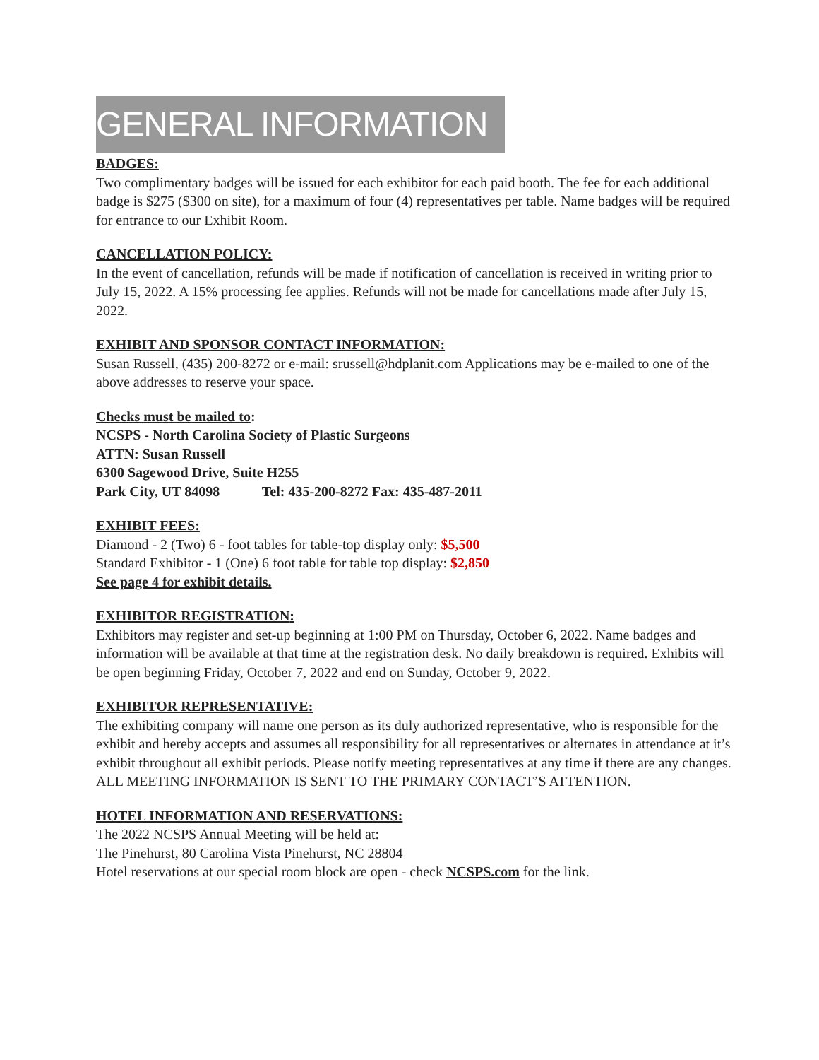GENERAL INFORMATION
BADGES:
Two complimentary badges will be issued for each exhibitor for each paid booth. The fee for each additional badge is $275 ($300 on site), for a maximum of four (4) representatives per table. Name badges will be required for entrance to our Exhibit Room.
CANCELLATION POLICY:
In the event of cancellation, refunds will be made if notification of cancellation is received in writing prior to July 15, 2022. A 15% processing fee applies. Refunds will not be made for cancellations made after July 15, 2022.
EXHIBIT AND SPONSOR CONTACT INFORMATION:
Susan Russell, (435) 200-8272 or e-mail: srussell@hdplanit.com Applications may be e-mailed to one of the above addresses to reserve your space.
Checks must be mailed to:
NCSPS - North Carolina Society of Plastic Surgeons
ATTN: Susan Russell
6300 Sagewood Drive, Suite H255
Park City, UT 84098 Tel: 435-200-8272 Fax: 435-487-2011
EXHIBIT FEES:
Diamond - 2 (Two) 6 - foot tables for table-top display only: $5,500
Standard Exhibitor - 1 (One) 6 foot table for table top display: $2,850
See page 4 for exhibit details.
EXHIBITOR REGISTRATION:
Exhibitors may register and set-up beginning at 1:00 PM on Thursday, October 6, 2022. Name badges and information will be available at that time at the registration desk. No daily breakdown is required. Exhibits will be open beginning Friday, October 7, 2022 and end on Sunday, October 9, 2022.
EXHIBITOR REPRESENTATIVE:
The exhibiting company will name one person as its duly authorized representative, who is responsible for the exhibit and hereby accepts and assumes all responsibility for all representatives or alternates in attendance at it’s exhibit throughout all exhibit periods. Please notify meeting representatives at any time if there are any changes. ALL MEETING INFORMATION IS SENT TO THE PRIMARY CONTACT’S ATTENTION.
HOTEL INFORMATION AND RESERVATIONS:
The 2022 NCSPS Annual Meeting will be held at:
The Pinehurst, 80 Carolina Vista Pinehurst, NC 28804
Hotel reservations at our special room block are open - check NCSPS.com for the link.